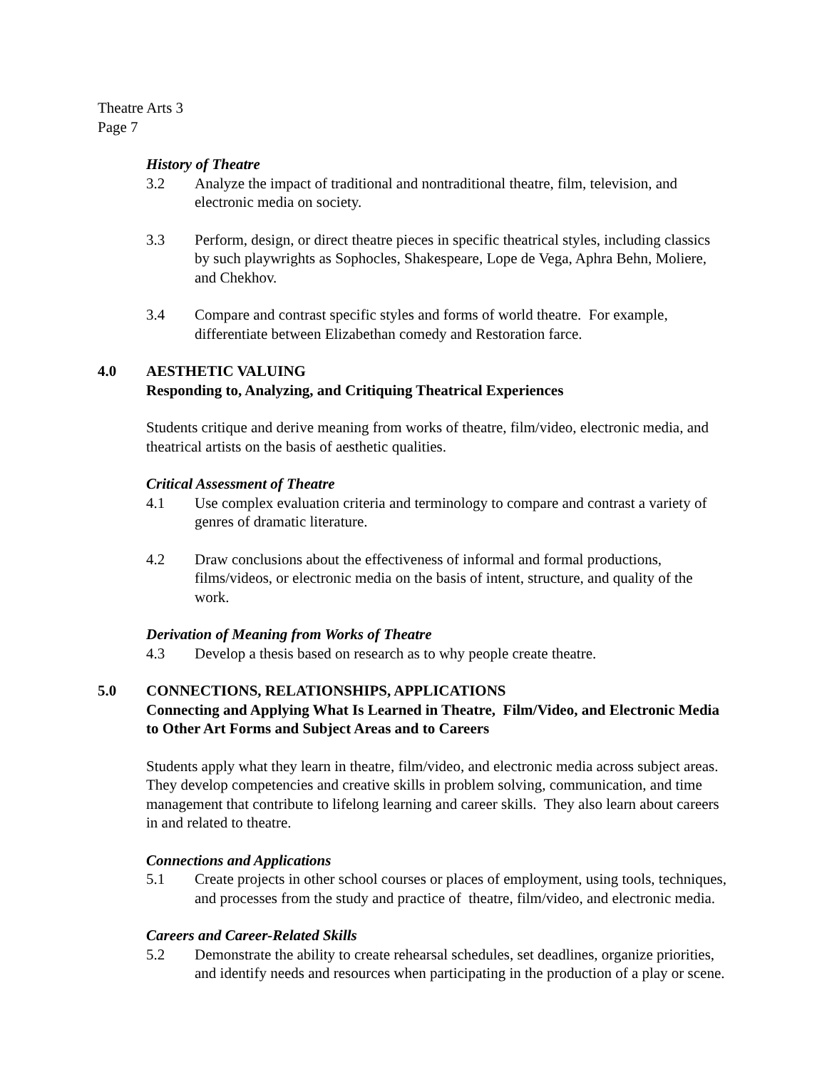Theatre Arts 3
Page 7
History of Theatre
3.2 Analyze the impact of traditional and nontraditional theatre, film, television, and electronic media on society.
3.3 Perform, design, or direct theatre pieces in specific theatrical styles, including classics by such playwrights as Sophocles, Shakespeare, Lope de Vega, Aphra Behn, Moliere, and Chekhov.
3.4 Compare and contrast specific styles and forms of world theatre. For example, differentiate between Elizabethan comedy and Restoration farce.
4.0 AESTHETIC VALUING
Responding to, Analyzing, and Critiquing Theatrical Experiences
Students critique and derive meaning from works of theatre, film/video, electronic media, and theatrical artists on the basis of aesthetic qualities.
Critical Assessment of Theatre
4.1 Use complex evaluation criteria and terminology to compare and contrast a variety of genres of dramatic literature.
4.2 Draw conclusions about the effectiveness of informal and formal productions, films/videos, or electronic media on the basis of intent, structure, and quality of the work.
Derivation of Meaning from Works of Theatre
4.3 Develop a thesis based on research as to why people create theatre.
5.0 CONNECTIONS, RELATIONSHIPS, APPLICATIONS
Connecting and Applying What Is Learned in Theatre, Film/Video, and Electronic Media to Other Art Forms and Subject Areas and to Careers
Students apply what they learn in theatre, film/video, and electronic media across subject areas. They develop competencies and creative skills in problem solving, communication, and time management that contribute to lifelong learning and career skills. They also learn about careers in and related to theatre.
Connections and Applications
5.1 Create projects in other school courses or places of employment, using tools, techniques, and processes from the study and practice of theatre, film/video, and electronic media.
Careers and Career-Related Skills
5.2 Demonstrate the ability to create rehearsal schedules, set deadlines, organize priorities, and identify needs and resources when participating in the production of a play or scene.